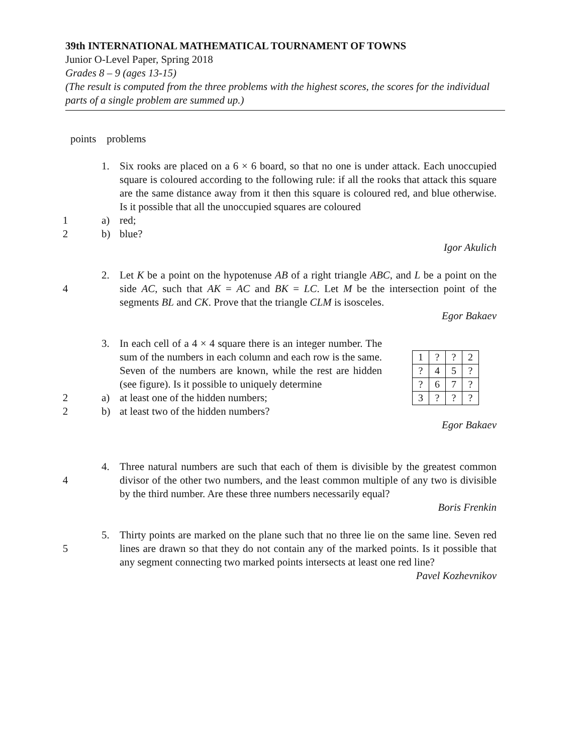39th INTERNATIONAL MATHEMATICAL TOURNAMENT OF TOWNS
Junior O-Level Paper, Spring 2018
Grades 8 – 9 (ages 13-15)
(The result is computed from the three problems with the highest scores, the scores for the individual parts of a single problem are summed up.)
points problems
1. Six rooks are placed on a 6 × 6 board, so that no one is under attack. Each unoccupied square is coloured according to the following rule: if all the rooks that attack this square are the same distance away from it then this square is coloured red, and blue otherwise. Is it possible that all the unoccupied squares are coloured
1 a) red;
2 b) blue?
Igor Akulich
4 2.
Let K be a point on the hypotenuse AB of a right triangle ABC, and L be a point on the side AC, such that AK = AC and BK = LC. Let M be the intersection point of the segments BL and CK. Prove that the triangle CLM is isosceles.
Egor Bakaev
3. In each cell of a 4 × 4 square there is an integer number. The sum of the numbers in each column and each row is the same. Seven of the numbers are known, while the rest are hidden (see figure). Is it possible to uniquely determine
2 a) at least one of the hidden numbers;
2 b) at least two of the hidden numbers?
| 1 | ? | ? | 2 |
| ? | 4 | 5 | ? |
| ? | 6 | 7 | ? |
| 3 | ? | ? | ? |
Egor Bakaev
4 4.
Three natural numbers are such that each of them is divisible by the greatest common divisor of the other two numbers, and the least common multiple of any two is divisible by the third number. Are these three numbers necessarily equal?
Boris Frenkin
5 5.
Thirty points are marked on the plane such that no three lie on the same line. Seven red lines are drawn so that they do not contain any of the marked points. Is it possible that any segment connecting two marked points intersects at least one red line?
Pavel Kozhevnikov